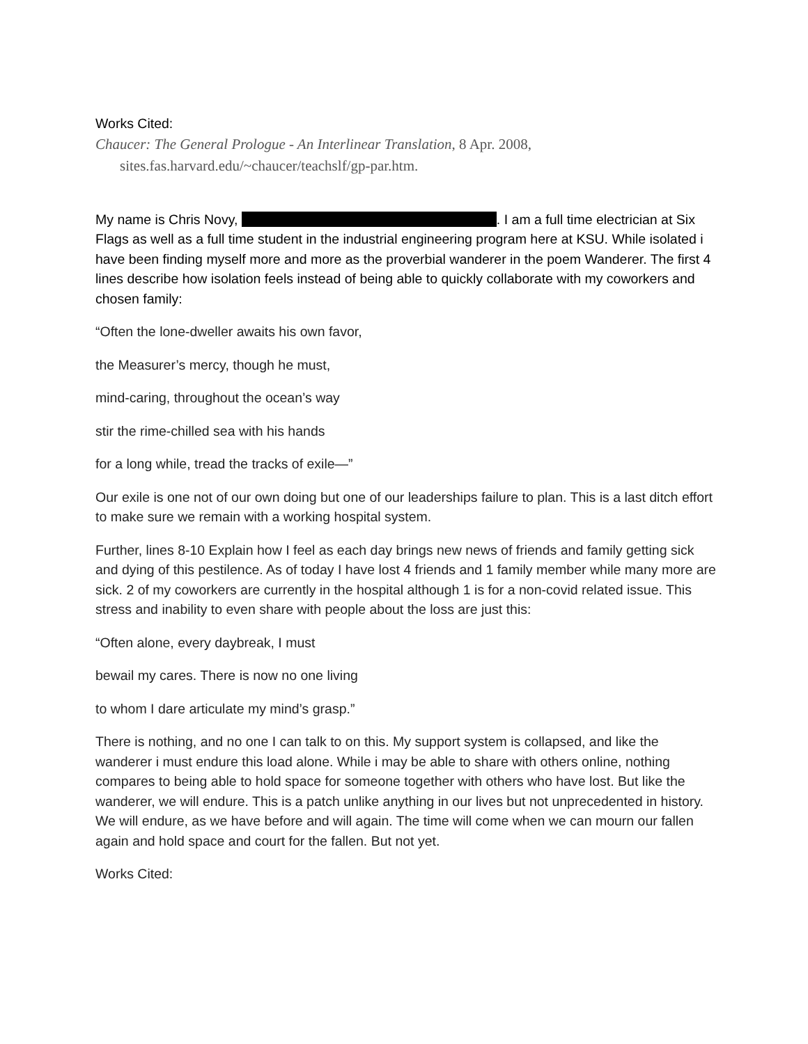Works Cited:
Chaucer: The General Prologue - An Interlinear Translation, 8 Apr. 2008, sites.fas.harvard.edu/~chaucer/teachslf/gp-par.htm.
My name is Chris Novy, . I am a full time electrician at Six Flags as well as a full time student in the industrial engineering program here at KSU. While isolated i have been finding myself more and more as the proverbial wanderer in the poem Wanderer. The first 4 lines describe how isolation feels instead of being able to quickly collaborate with my coworkers and chosen family:
“Often the lone-dweller awaits his own favor,
the Measurer’s mercy, though he must,
mind-caring, throughout the ocean’s way
stir the rime-chilled sea with his hands
for a long while, tread the tracks of exile—”
Our exile is one not of our own doing but one of our leaderships failure to plan. This is a last ditch effort to make sure we remain with a working hospital system.
Further, lines 8-10 Explain how I feel as each day brings new news of friends and family getting sick and dying of this pestilence. As of today I have lost 4 friends and 1 family member while many more are sick. 2 of my coworkers are currently in the hospital although 1 is for a non-covid related issue. This stress and inability to even share with people about the loss are just this:
“Often alone, every daybreak, I must
bewail my cares. There is now no one living
to whom I dare articulate my mind’s grasp.”
There is nothing, and no one I can talk to on this. My support system is collapsed, and like the wanderer i must endure this load alone. While i may be able to share with others online, nothing compares to being able to hold space for someone together with others who have lost. But like the wanderer, we will endure. This is a patch unlike anything in our lives but not unprecedented in history. We will endure, as we have before and will again. The time will come when we can mourn our fallen again and hold space and court for the fallen. But not yet.
Works Cited: